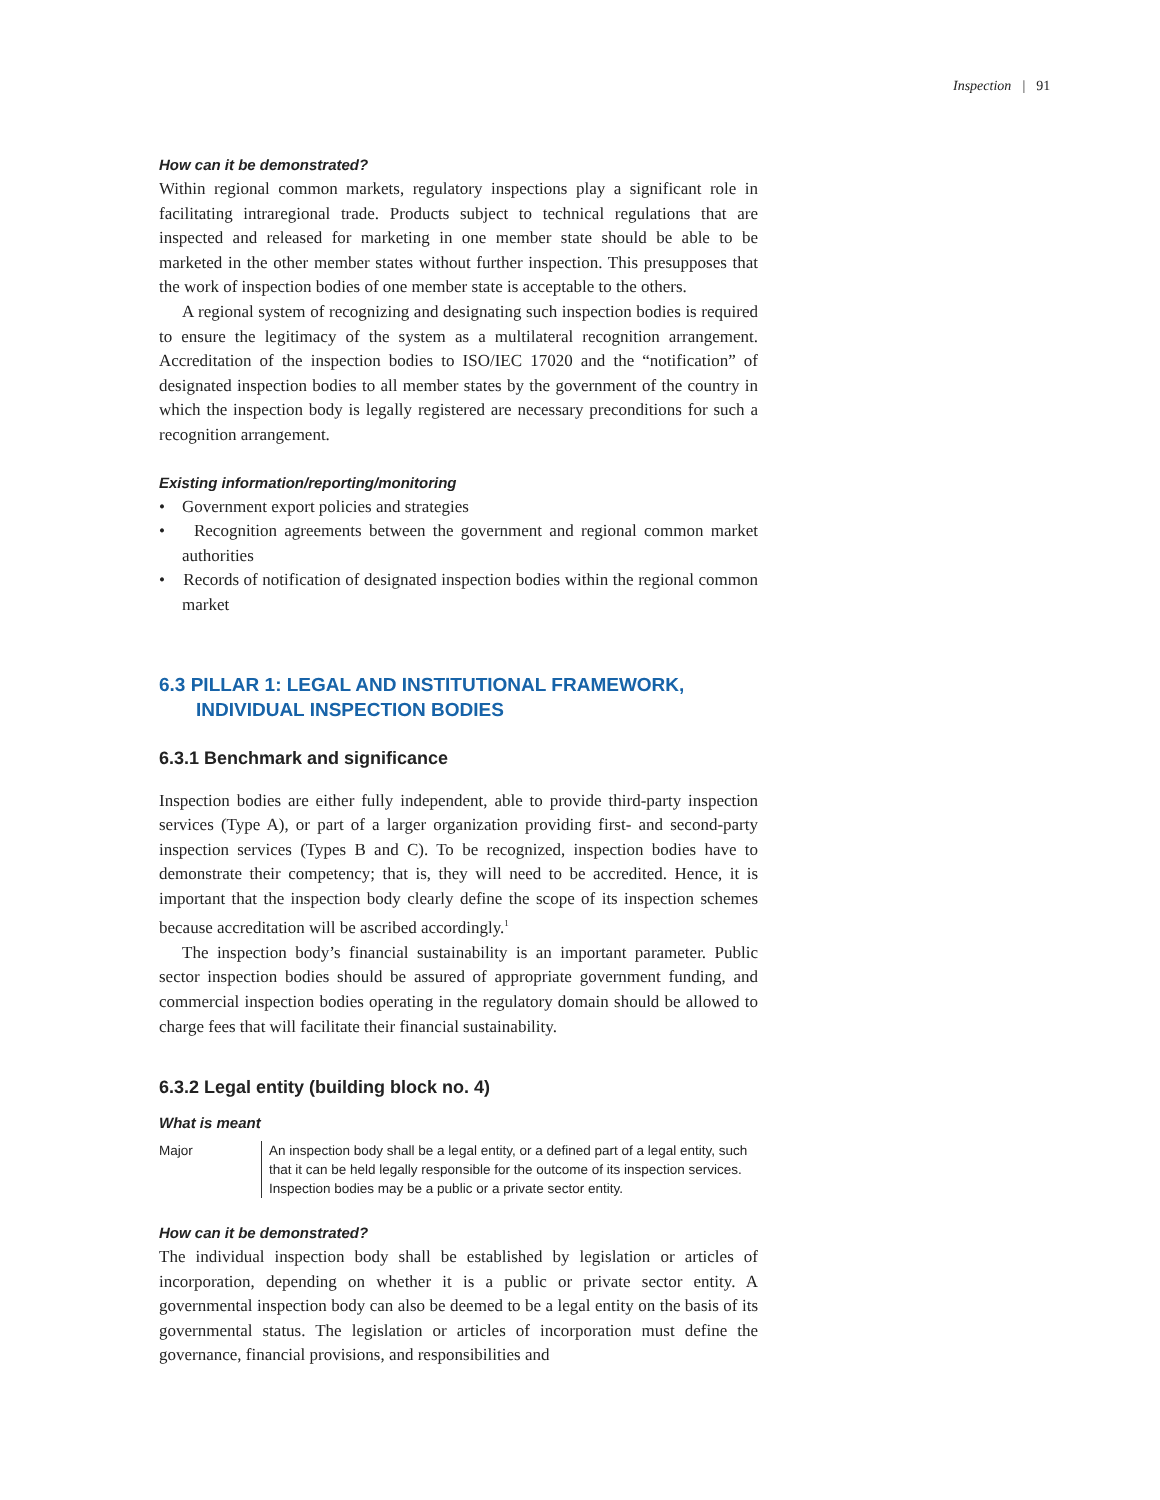Inspection | 91
How can it be demonstrated?
Within regional common markets, regulatory inspections play a significant role in facilitating intraregional trade. Products subject to technical regulations that are inspected and released for marketing in one member state should be able to be marketed in the other member states without further inspection. This presupposes that the work of inspection bodies of one member state is acceptable to the others.
A regional system of recognizing and designating such inspection bodies is required to ensure the legitimacy of the system as a multilateral recognition arrangement. Accreditation of the inspection bodies to ISO/IEC 17020 and the “notification” of designated inspection bodies to all member states by the government of the country in which the inspection body is legally registered are necessary preconditions for such a recognition arrangement.
Existing information/reporting/monitoring
• Government export policies and strategies
• Recognition agreements between the government and regional common market authorities
• Records of notification of designated inspection bodies within the regional common market
6.3 PILLAR 1: LEGAL AND INSTITUTIONAL FRAMEWORK,
INDIVIDUAL INSPECTION BODIES
6.3.1 Benchmark and significance
Inspection bodies are either fully independent, able to provide third-party inspection services (Type A), or part of a larger organization providing first- and second-party inspection services (Types B and C). To be recognized, inspection bodies have to demonstrate their competency; that is, they will need to be accredited. Hence, it is important that the inspection body clearly define the scope of its inspection schemes because accreditation will be ascribed accordingly.<sup>1</sup>
The inspection body’s financial sustainability is an important parameter. Public sector inspection bodies should be assured of appropriate government funding, and commercial inspection bodies operating in the regulatory domain should be allowed to charge fees that will facilitate their financial sustainability.
6.3.2 Legal entity (building block no. 4)
What is meant
Major An inspection body shall be a legal entity, or a defined part of a legal entity, such that it can be held legally responsible for the outcome of its inspection services. Inspection bodies may be a public or a private sector entity.
How can it be demonstrated?
The individual inspection body shall be established by legislation or articles of incorporation, depending on whether it is a public or private sector entity. A governmental inspection body can also be deemed to be a legal entity on the basis of its governmental status. The legislation or articles of incorporation must define the governance, financial provisions, and responsibilities and